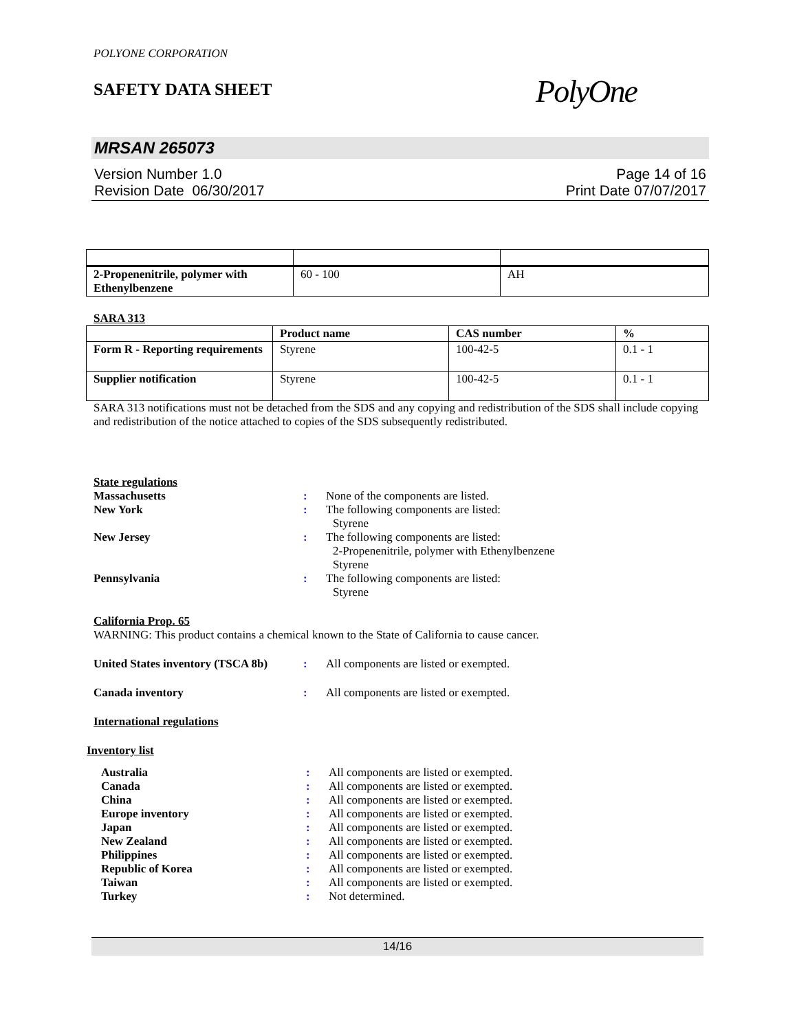POLYONE CORPORATION
SAFETY DATA SHEET
PolyOne
MRSAN 265073
Version Number 1.0
Revision Date 06/30/2017
Page 14 of 16
Print Date 07/07/2017
| 2-Propenenitrile, polymer with Ethenylbenzene | 60 - 100 | AH |
SARA 313
| | Product name | CAS number | % |
| --- | --- | --- | --- |
| Form R - Reporting requirements | Styrene | 100-42-5 | 0.1 - 1 |
| Supplier notification | Styrene | 100-42-5 | 0.1 - 1 |
SARA 313 notifications must not be detached from the SDS and any copying and redistribution of the SDS shall include copying and redistribution of the notice attached to copies of the SDS subsequently redistributed.
State regulations
Massachusetts : None of the components are listed.
New York : The following components are listed:
Styrene
New Jersey : The following components are listed:
2-Propenenitrile, polymer with Ethenylbenzene
Styrene
Pennsylvania : The following components are listed:
Styrene
California Prop. 65
WARNING: This product contains a chemical known to the State of California to cause cancer.
United States inventory (TSCA 8b)
: All components are listed or exempted.
Canada inventory : All components are listed or exempted.
International regulations
Inventory list
Australia : All components are listed or exempted.
Canada : All components are listed or exempted.
China : All components are listed or exempted.
Europe inventory : All components are listed or exempted.
Japan : All components are listed or exempted.
New Zealand : All components are listed or exempted.
Philippines : All components are listed or exempted.
Republic of Korea : All components are listed or exempted.
Taiwan : All components are listed or exempted.
Turkey : Not determined.
14/16